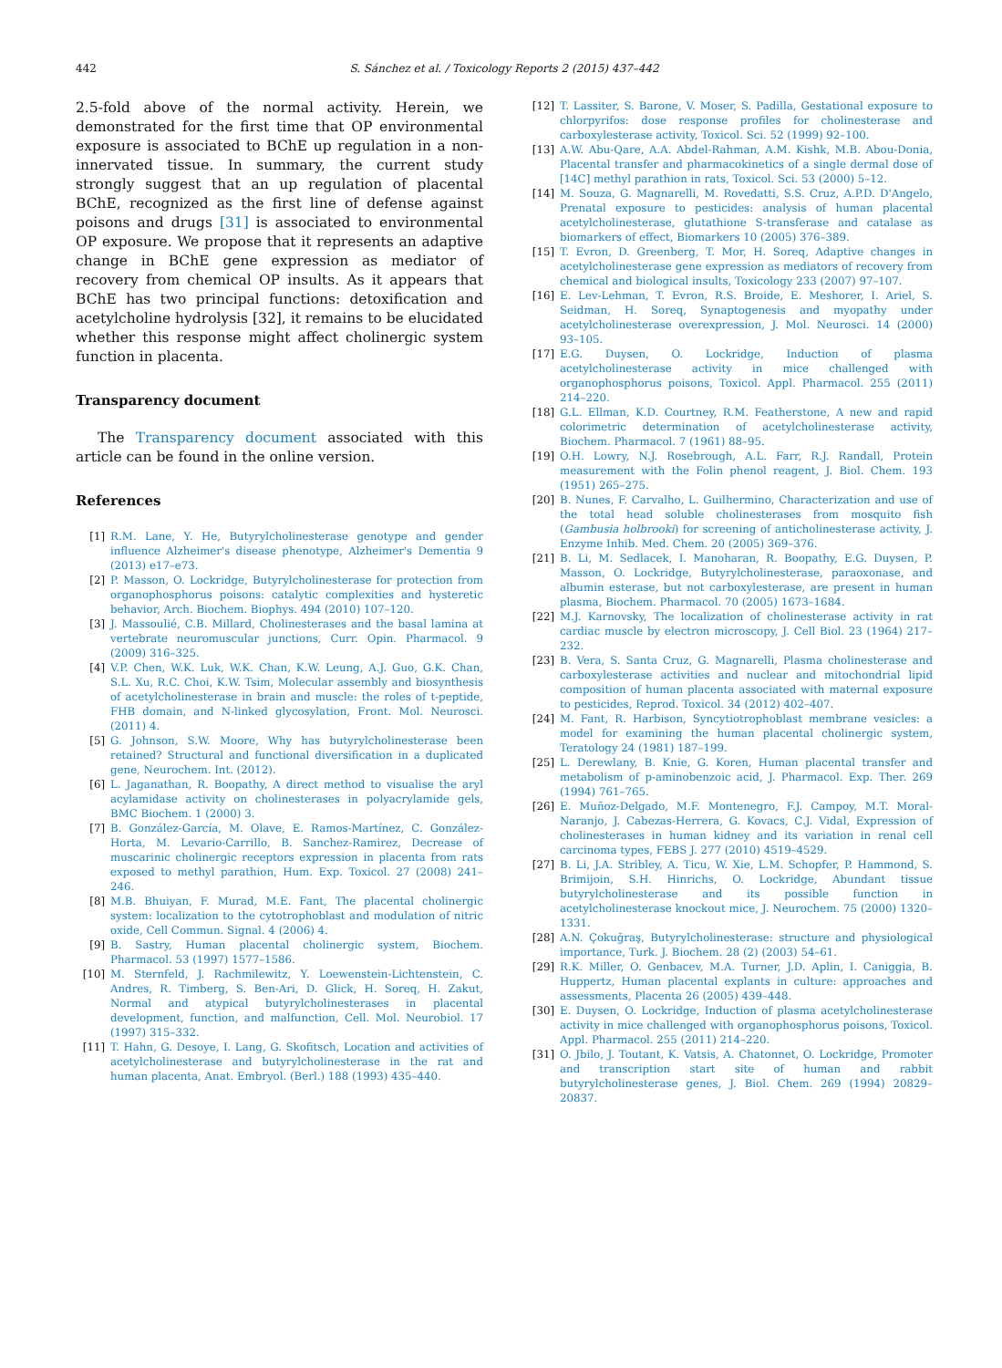442 S. Sánchez et al. / Toxicology Reports 2 (2015) 437–442
2.5-fold above of the normal activity. Herein, we demonstrated for the first time that OP environmental exposure is associated to BChE up regulation in a non-innervated tissue. In summary, the current study strongly suggest that an up regulation of placental BChE, recognized as the first line of defense against poisons and drugs [31] is associated to environmental OP exposure. We propose that it represents an adaptive change in BChE gene expression as mediator of recovery from chemical OP insults. As it appears that BChE has two principal functions: detoxification and acetylcholine hydrolysis [32], it remains to be elucidated whether this response might affect cholinergic system function in placenta.
Transparency document
The Transparency document associated with this article can be found in the online version.
References
[1] R.M. Lane, Y. He, Butyrylcholinesterase genotype and gender influence Alzheimer's disease phenotype, Alzheimer's Dementia 9 (2013) e17–e73.
[2] P. Masson, O. Lockridge, Butyrylcholinesterase for protection from organophosphorus poisons: catalytic complexities and hysteretic behavior, Arch. Biochem. Biophys. 494 (2010) 107–120.
[3] J. Massoulié, C.B. Millard, Cholinesterases and the basal lamina at vertebrate neuromuscular junctions, Curr. Opin. Pharmacol. 9 (2009) 316–325.
[4] V.P. Chen, W.K. Luk, W.K. Chan, K.W. Leung, A.J. Guo, G.K. Chan, S.L. Xu, R.C. Choi, K.W. Tsim, Molecular assembly and biosynthesis of acetylcholinesterase in brain and muscle: the roles of t-peptide, FHB domain, and N-linked glycosylation, Front. Mol. Neurosci. (2011) 4.
[5] G. Johnson, S.W. Moore, Why has butyrylcholinesterase been retained? Structural and functional diversification in a duplicated gene, Neurochem. Int. (2012).
[6] L. Jaganathan, R. Boopathy, A direct method to visualise the aryl acylamidase activity on cholinesterases in polyacrylamide gels, BMC Biochem. 1 (2000) 3.
[7] B. González-García, M. Olave, E. Ramos-Martínez, C. González-Horta, M. Levario-Carrillo, B. Sanchez-Ramirez, Decrease of muscarinic cholinergic receptors expression in placenta from rats exposed to methyl parathion, Hum. Exp. Toxicol. 27 (2008) 241–246.
[8] M.B. Bhuiyan, F. Murad, M.E. Fant, The placental cholinergic system: localization to the cytotrophoblast and modulation of nitric oxide, Cell Commun. Signal. 4 (2006) 4.
[9] B. Sastry, Human placental cholinergic system, Biochem. Pharmacol. 53 (1997) 1577–1586.
[10] M. Sternfeld, J. Rachmilewitz, Y. Loewenstein-Lichtenstein, C. Andres, R. Timberg, S. Ben-Ari, D. Glick, H. Soreq, H. Zakut, Normal and atypical butyrylcholinesterases in placental development, function, and malfunction, Cell. Mol. Neurobiol. 17 (1997) 315–332.
[11] T. Hahn, G. Desoye, I. Lang, G. Skofitsch, Location and activities of acetylcholinesterase and butyrylcholinesterase in the rat and human placenta, Anat. Embryol. (Berl.) 188 (1993) 435–440.
[12] T. Lassiter, S. Barone, V. Moser, S. Padilla, Gestational exposure to chlorpyrifos: dose response profiles for cholinesterase and carboxylesterase activity, Toxicol. Sci. 52 (1999) 92–100.
[13] A.W. Abu-Qare, A.A. Abdel-Rahman, A.M. Kishk, M.B. Abou-Donia, Placental transfer and pharmacokinetics of a single dermal dose of [14C] methyl parathion in rats, Toxicol. Sci. 53 (2000) 5–12.
[14] M. Souza, G. Magnarelli, M. Rovedatti, S.S. Cruz, A.P.D. D'Angelo, Prenatal exposure to pesticides: analysis of human placental acetylcholinesterase, glutathione S-transferase and catalase as biomarkers of effect, Biomarkers 10 (2005) 376–389.
[15] T. Evron, D. Greenberg, T. Mor, H. Soreq, Adaptive changes in acetylcholinesterase gene expression as mediators of recovery from chemical and biological insults, Toxicology 233 (2007) 97–107.
[16] E. Lev-Lehman, T. Evron, R.S. Broide, E. Meshorer, I. Ariel, S. Seidman, H. Soreq, Synaptogenesis and myopathy under acetylcholinesterase overexpression, J. Mol. Neurosci. 14 (2000) 93–105.
[17] E.G. Duysen, O. Lockridge, Induction of plasma acetylcholinesterase activity in mice challenged with organophosphorus poisons, Toxicol. Appl. Pharmacol. 255 (2011) 214–220.
[18] G.L. Ellman, K.D. Courtney, R.M. Featherstone, A new and rapid colorimetric determination of acetylcholinesterase activity, Biochem. Pharmacol. 7 (1961) 88–95.
[19] O.H. Lowry, N.J. Rosebrough, A.L. Farr, R.J. Randall, Protein measurement with the Folin phenol reagent, J. Biol. Chem. 193 (1951) 265–275.
[20] B. Nunes, F. Carvalho, L. Guilhermino, Characterization and use of the total head soluble cholinesterases from mosquito fish (Gambusia holbrooki) for screening of anticholinesterase activity, J. Enzyme Inhib. Med. Chem. 20 (2005) 369–376.
[21] B. Li, M. Sedlacek, I. Manoharan, R. Boopathy, E.G. Duysen, P. Masson, O. Lockridge, Butyrylcholinesterase, paraoxonase, and albumin esterase, but not carboxylesterase, are present in human plasma, Biochem. Pharmacol. 70 (2005) 1673–1684.
[22] M.J. Karnovsky, The localization of cholinesterase activity in rat cardiac muscle by electron microscopy, J. Cell Biol. 23 (1964) 217–232.
[23] B. Vera, S. Santa Cruz, G. Magnarelli, Plasma cholinesterase and carboxylesterase activities and nuclear and mitochondrial lipid composition of human placenta associated with maternal exposure to pesticides, Reprod. Toxicol. 34 (2012) 402–407.
[24] M. Fant, R. Harbison, Syncytiotrophoblast membrane vesicles: a model for examining the human placental cholinergic system, Teratology 24 (1981) 187–199.
[25] L. Derewlany, B. Knie, G. Koren, Human placental transfer and metabolism of p-aminobenzoic acid, J. Pharmacol. Exp. Ther. 269 (1994) 761–765.
[26] E. Muñoz-Delgado, M.F. Montenegro, F.J. Campoy, M.T. Moral-Naranjo, J. Cabezas-Herrera, G. Kovacs, C.J. Vidal, Expression of cholinesterases in human kidney and its variation in renal cell carcinoma types, FEBS J. 277 (2010) 4519–4529.
[27] B. Li, J.A. Stribley, A. Ticu, W. Xie, L.M. Schopfer, P. Hammond, S. Brimijoin, S.H. Hinrichs, O. Lockridge, Abundant tissue butyrylcholinesterase and its possible function in acetylcholinesterase knockout mice, J. Neurochem. 75 (2000) 1320–1331.
[28] A.N. Çokuğraş, Butyrylcholinesterase: structure and physiological importance, Turk. J. Biochem. 28 (2) (2003) 54–61.
[29] R.K. Miller, O. Genbacev, M.A. Turner, J.D. Aplin, I. Caniggia, B. Huppertz, Human placental explants in culture: approaches and assessments, Placenta 26 (2005) 439–448.
[30] E. Duysen, O. Lockridge, Induction of plasma acetylcholinesterase activity in mice challenged with organophosphorus poisons, Toxicol. Appl. Pharmacol. 255 (2011) 214–220.
[31] O. Jbilo, J. Toutant, K. Vatsis, A. Chatonnet, O. Lockridge, Promoter and transcription start site of human and rabbit butyrylcholinesterase genes, J. Biol. Chem. 269 (1994) 20829–20837.